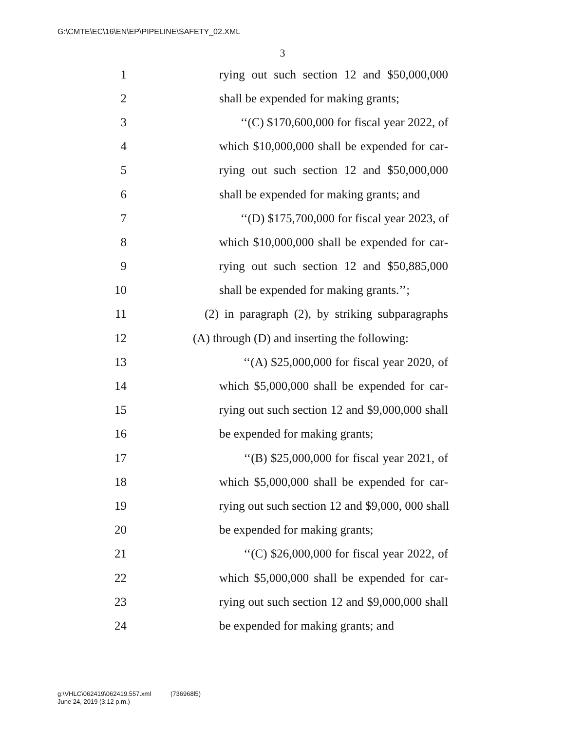G:\CMTE\EC\16\EN\EP\PIPELINE\SAFETY_02.XML
3
1 rying out such section 12 and $50,000,000
2 shall be expended for making grants;
3 ‘‘(C) $170,600,000 for fiscal year 2022, of
4 which $10,000,000 shall be expended for car-
5 rying out such section 12 and $50,000,000
6 shall be expended for making grants; and
7 ‘‘(D) $175,700,000 for fiscal year 2023, of
8 which $10,000,000 shall be expended for car-
9 rying out such section 12 and $50,885,000
10 shall be expended for making grants.’’;
11 (2) in paragraph (2), by striking subparagraphs
12 (A) through (D) and inserting the following:
13 ‘‘(A) $25,000,000 for fiscal year 2020, of
14 which $5,000,000 shall be expended for car-
15 rying out such section 12 and $9,000,000 shall
16 be expended for making grants;
17 ‘‘(B) $25,000,000 for fiscal year 2021, of
18 which $5,000,000 shall be expended for car-
19 rying out such section 12 and $9,000, 000 shall
20 be expended for making grants;
21 ‘‘(C) $26,000,000 for fiscal year 2022, of
22 which $5,000,000 shall be expended for car-
23 rying out such section 12 and $9,000,000 shall
24 be expended for making grants; and
g:\VHLC\062419\062419.557.xml (736968l5)
June 24, 2019 (3:12 p.m.)